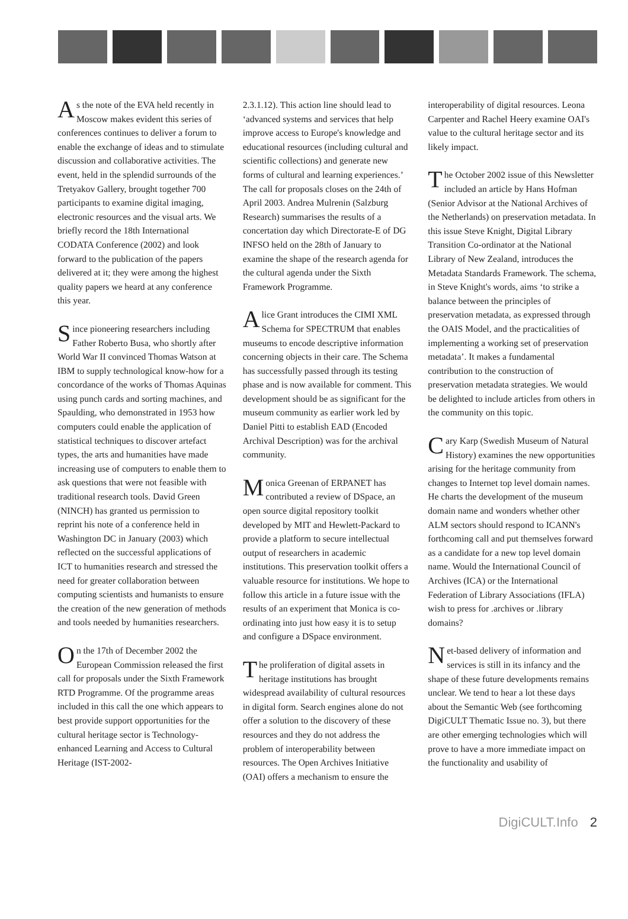As the note of the EVA held recently in Moscow makes evident this series of conferences continues to deliver a forum to enable the exchange of ideas and to stimulate discussion and collaborative activities. The event, held in the splendid surrounds of the Tretyakov Gallery, brought together 700 participants to examine digital imaging, electronic resources and the visual arts. We briefly record the 18th International CODATA Conference (2002) and look forward to the publication of the papers delivered at it; they were among the highest quality papers we heard at any conference this year.
Since pioneering researchers including Father Roberto Busa, who shortly after World War II convinced Thomas Watson at IBM to supply technological know-how for a concordance of the works of Thomas Aquinas using punch cards and sorting machines, and Spaulding, who demonstrated in 1953 how computers could enable the application of statistical techniques to discover artefact types, the arts and humanities have made increasing use of computers to enable them to ask questions that were not feasible with traditional research tools. David Green (NINCH) has granted us permission to reprint his note of a conference held in Washington DC in January (2003) which reflected on the successful applications of ICT to humanities research and stressed the need for greater collaboration between computing scientists and humanists to ensure the creation of the new generation of methods and tools needed by humanities researchers.
On the 17th of December 2002 the European Commission released the first call for proposals under the Sixth Framework RTD Programme. Of the programme areas included in this call the one which appears to best provide support opportunities for the cultural heritage sector is Technology-enhanced Learning and Access to Cultural Heritage (IST-2002-
2.3.1.12). This action line should lead to ‘advanced systems and services that help improve access to Europe's knowledge and educational resources (including cultural and scientific collections) and generate new forms of cultural and learning experiences.’ The call for proposals closes on the 24th of April 2003. Andrea Mulrenin (Salzburg Research) summarises the results of a concertation day which Directorate-E of DG INFSO held on the 28th of January to examine the shape of the research agenda for the cultural agenda under the Sixth Framework Programme.
Alice Grant introduces the CIMI XML Schema for SPECTRUM that enables museums to encode descriptive information concerning objects in their care. The Schema has successfully passed through its testing phase and is now available for comment. This development should be as significant for the museum community as earlier work led by Daniel Pitti to establish EAD (Encoded Archival Description) was for the archival community.
Monica Greenan of ERPANET has contributed a review of DSpace, an open source digital repository toolkit developed by MIT and Hewlett-Packard to provide a platform to secure intellectual output of researchers in academic institutions. This preservation toolkit offers a valuable resource for institutions. We hope to follow this article in a future issue with the results of an experiment that Monica is co-ordinating into just how easy it is to setup and configure a DSpace environment.
The proliferation of digital assets in heritage institutions has brought widespread availability of cultural resources in digital form. Search engines alone do not offer a solution to the discovery of these resources and they do not address the problem of interoperability between resources. The Open Archives Initiative (OAI) offers a mechanism to ensure the
interoperability of digital resources. Leona Carpenter and Rachel Heery examine OAI's value to the cultural heritage sector and its likely impact.
The October 2002 issue of this Newsletter included an article by Hans Hofman (Senior Advisor at the National Archives of the Netherlands) on preservation metadata. In this issue Steve Knight, Digital Library Transition Co-ordinator at the National Library of New Zealand, introduces the Metadata Standards Framework. The schema, in Steve Knight's words, aims ‘to strike a balance between the principles of preservation metadata, as expressed through the OAIS Model, and the practicalities of implementing a working set of preservation metadata’. It makes a fundamental contribution to the construction of preservation metadata strategies. We would be delighted to include articles from others in the community on this topic.
Cary Karp (Swedish Museum of Natural History) examines the new opportunities arising for the heritage community from changes to Internet top level domain names. He charts the development of the museum domain name and wonders whether other ALM sectors should respond to ICANN's forthcoming call and put themselves forward as a candidate for a new top level domain name. Would the International Council of Archives (ICA) or the International Federation of Library Associations (IFLA) wish to press for .archives or .library domains?
Net-based delivery of information and services is still in its infancy and the shape of these future developments remains unclear. We tend to hear a lot these days about the Semantic Web (see forthcoming DigiCULT Thematic Issue no. 3), but there are other emerging technologies which will prove to have a more immediate impact on the functionality and usability of
DigiCULT.Info 2